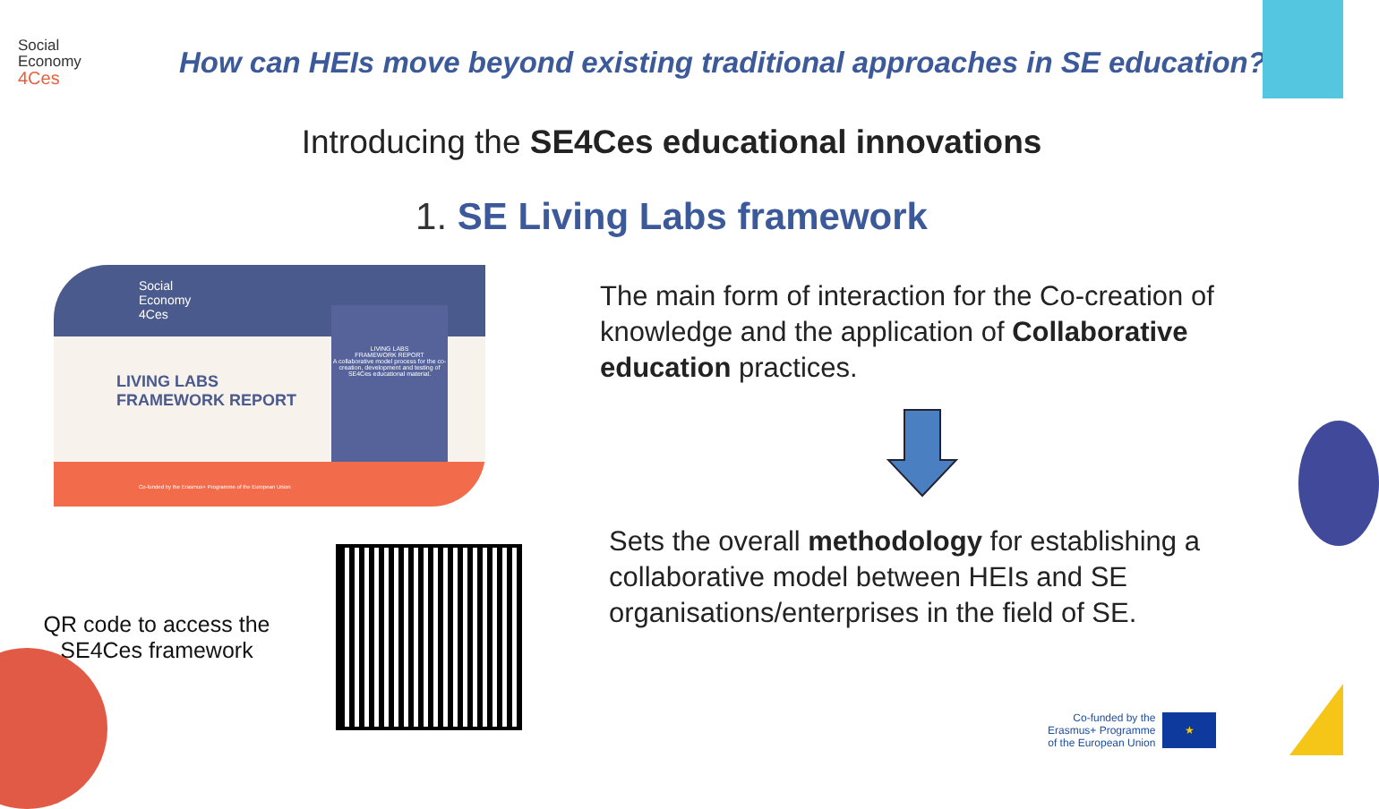Social
Economy
4Ces
How can HEIs move beyond existing traditional approaches in SE education?
Introducing the SE4Ces educational innovations
1. SE Living Labs framework
Social
Economy
4Ces
LIVING LABS
FRAMEWORK REPORT
LIVING LABS
FRAMEWORK REPORT
A collaborative model process for the co-creation, development and testing of SE4Ces educational material.
Co-funded by the Erasmus+ Programme of the European Union
QR code to access the SE4Ces framework
The main form of interaction for the Co-creation of knowledge and the application of Collaborative education practices.
Sets the overall methodology for establishing a collaborative model between HEIs and SE organisations/enterprises in the field of SE.
Co-funded by the
Erasmus+ Programme
of the European Union ★